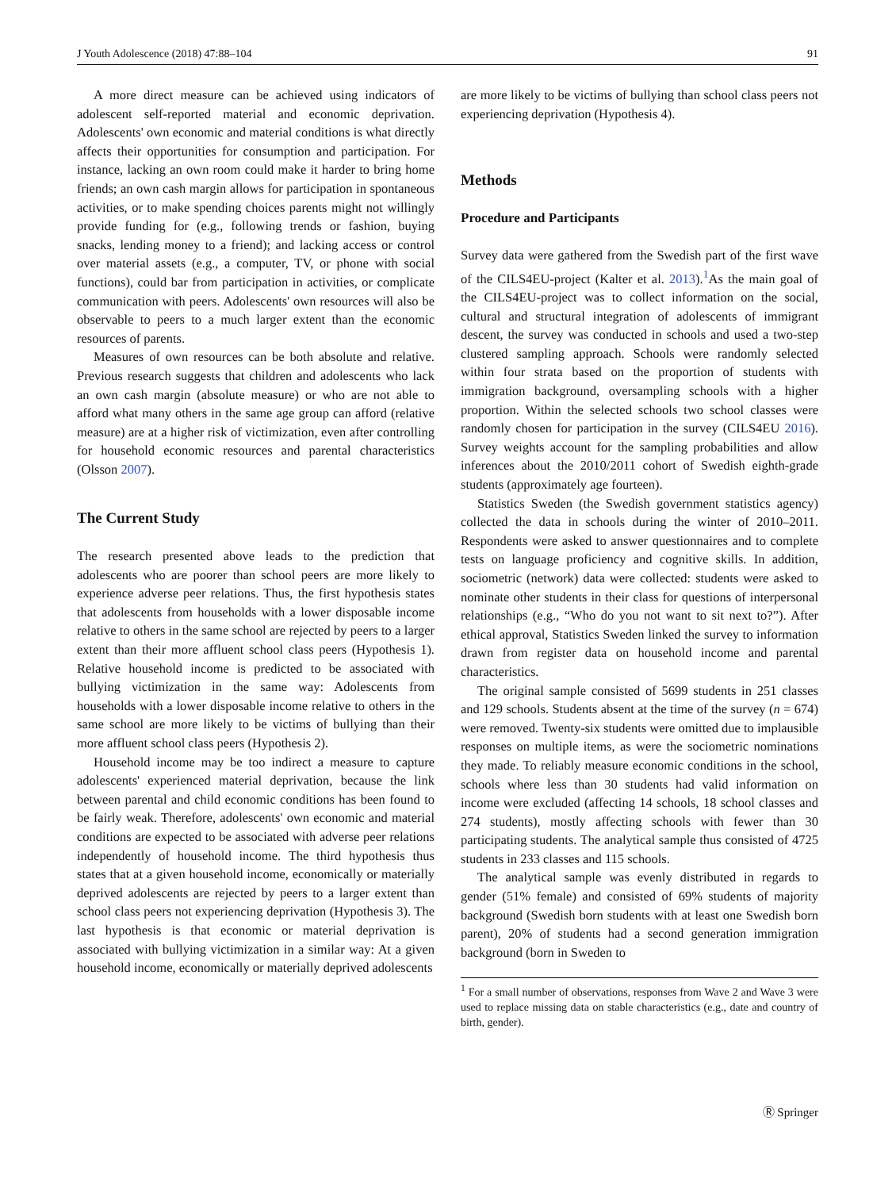J Youth Adolescence (2018) 47:88–104 91
A more direct measure can be achieved using indicators of adolescent self-reported material and economic deprivation. Adolescents' own economic and material conditions is what directly affects their opportunities for consumption and participation. For instance, lacking an own room could make it harder to bring home friends; an own cash margin allows for participation in spontaneous activities, or to make spending choices parents might not willingly provide funding for (e.g., following trends or fashion, buying snacks, lending money to a friend); and lacking access or control over material assets (e.g., a computer, TV, or phone with social functions), could bar from participation in activities, or complicate communication with peers. Adolescents' own resources will also be observable to peers to a much larger extent than the economic resources of parents.
Measures of own resources can be both absolute and relative. Previous research suggests that children and adolescents who lack an own cash margin (absolute measure) or who are not able to afford what many others in the same age group can afford (relative measure) are at a higher risk of victimization, even after controlling for household economic resources and parental characteristics (Olsson 2007).
The Current Study
The research presented above leads to the prediction that adolescents who are poorer than school peers are more likely to experience adverse peer relations. Thus, the first hypothesis states that adolescents from households with a lower disposable income relative to others in the same school are rejected by peers to a larger extent than their more affluent school class peers (Hypothesis 1). Relative household income is predicted to be associated with bullying victimization in the same way: Adolescents from households with a lower disposable income relative to others in the same school are more likely to be victims of bullying than their more affluent school class peers (Hypothesis 2).
Household income may be too indirect a measure to capture adolescents' experienced material deprivation, because the link between parental and child economic conditions has been found to be fairly weak. Therefore, adolescents' own economic and material conditions are expected to be associated with adverse peer relations independently of household income. The third hypothesis thus states that at a given household income, economically or materially deprived adolescents are rejected by peers to a larger extent than school class peers not experiencing deprivation (Hypothesis 3). The last hypothesis is that economic or material deprivation is associated with bullying victimization in a similar way: At a given household income, economically or materially deprived adolescents
are more likely to be victims of bullying than school class peers not experiencing deprivation (Hypothesis 4).
Methods
Procedure and Participants
Survey data were gathered from the Swedish part of the first wave of the CILS4EU-project (Kalter et al. 2013).<sup>1</sup>As the main goal of the CILS4EU-project was to collect information on the social, cultural and structural integration of adolescents of immigrant descent, the survey was conducted in schools and used a two-step clustered sampling approach. Schools were randomly selected within four strata based on the proportion of students with immigration background, oversampling schools with a higher proportion. Within the selected schools two school classes were randomly chosen for participation in the survey (CILS4EU 2016). Survey weights account for the sampling probabilities and allow inferences about the 2010/2011 cohort of Swedish eighth-grade students (approximately age fourteen).
Statistics Sweden (the Swedish government statistics agency) collected the data in schools during the winter of 2010–2011. Respondents were asked to answer questionnaires and to complete tests on language proficiency and cognitive skills. In addition, sociometric (network) data were collected: students were asked to nominate other students in their class for questions of interpersonal relationships (e.g., “Who do you not want to sit next to?”). After ethical approval, Statistics Sweden linked the survey to information drawn from register data on household income and parental characteristics.
The original sample consisted of 5699 students in 251 classes and 129 schools. Students absent at the time of the survey (n = 674) were removed. Twenty-six students were omitted due to implausible responses on multiple items, as were the sociometric nominations they made. To reliably measure economic conditions in the school, schools where less than 30 students had valid information on income were excluded (affecting 14 schools, 18 school classes and 274 students), mostly affecting schools with fewer than 30 participating students. The analytical sample thus consisted of 4725 students in 233 classes and 115 schools.
The analytical sample was evenly distributed in regards to gender (51% female) and consisted of 69% students of majority background (Swedish born students with at least one Swedish born parent), 20% of students had a second generation immigration background (born in Sweden to
<sup>1</sup> For a small number of observations, responses from Wave 2 and Wave 3 were used to replace missing data on stable characteristics (e.g., date and country of birth, gender).
Ⓡ Springer